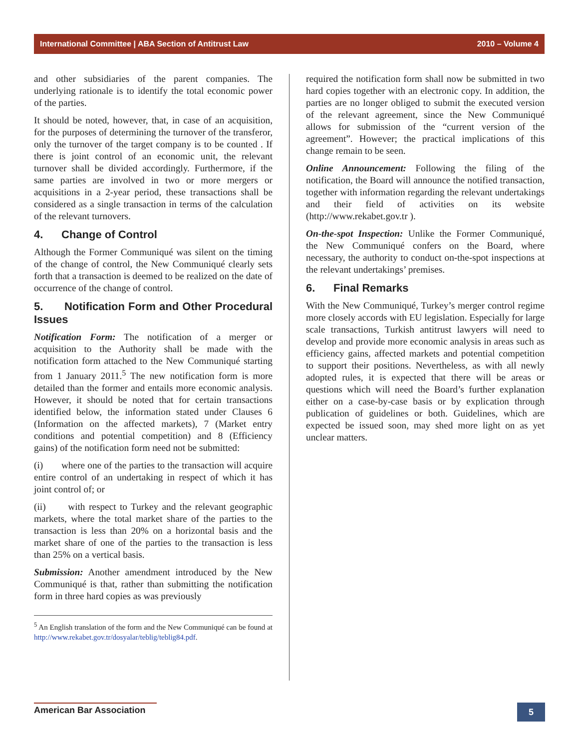International Committee | ABA Section of Antitrust Law 2010 – Volume 4
and other subsidiaries of the parent companies. The underlying rationale is to identify the total economic power of the parties.
It should be noted, however, that, in case of an acquisition, for the purposes of determining the turnover of the transferor, only the turnover of the target company is to be counted . If there is joint control of an economic unit, the relevant turnover shall be divided accordingly. Furthermore, if the same parties are involved in two or more mergers or acquisitions in a 2-year period, these transactions shall be considered as a single transaction in terms of the calculation of the relevant turnovers.
4. Change of Control
Although the Former Communiqué was silent on the timing of the change of control, the New Communiqué clearly sets forth that a transaction is deemed to be realized on the date of occurrence of the change of control.
5. Notification Form and Other Procedural Issues
Notification Form: The notification of a merger or acquisition to the Authority shall be made with the notification form attached to the New Communiqué starting from 1 January 2011.<sup>5</sup> The new notification form is more detailed than the former and entails more economic analysis. However, it should be noted that for certain transactions identified below, the information stated under Clauses 6 (Information on the affected markets), 7 (Market entry conditions and potential competition) and 8 (Efficiency gains) of the notification form need not be submitted:
(i) where one of the parties to the transaction will acquire entire control of an undertaking in respect of which it has joint control of; or
(ii) with respect to Turkey and the relevant geographic markets, where the total market share of the parties to the transaction is less than 20% on a horizontal basis and the market share of one of the parties to the transaction is less than 25% on a vertical basis.
Submission: Another amendment introduced by the New Communiqué is that, rather than submitting the notification form in three hard copies as was previously
<sup>5</sup> An English translation of the form and the New Communiqué can be found at http://www.rekabet.gov.tr/dosyalar/teblig/teblig84.pdf.
required the notification form shall now be submitted in two hard copies together with an electronic copy. In addition, the parties are no longer obliged to submit the executed version of the relevant agreement, since the New Communiqué allows for submission of the “current version of the agreement”. However; the practical implications of this change remain to be seen.
Online Announcement: Following the filing of the notification, the Board will announce the notified transaction, together with information regarding the relevant undertakings and their field of activities on its website (http://www.rekabet.gov.tr ).
On-the-spot Inspection: Unlike the Former Communiqué, the New Communiqué confers on the Board, where necessary, the authority to conduct on-the-spot inspections at the relevant undertakings’ premises.
6. Final Remarks
With the New Communiqué, Turkey’s merger control regime more closely accords with EU legislation. Especially for large scale transactions, Turkish antitrust lawyers will need to develop and provide more economic analysis in areas such as efficiency gains, affected markets and potential competition to support their positions. Nevertheless, as with all newly adopted rules, it is expected that there will be areas or questions which will need the Board’s further explanation either on a case-by-case basis or by explication through publication of guidelines or both. Guidelines, which are expected be issued soon, may shed more light on as yet unclear matters.
American Bar Association
5